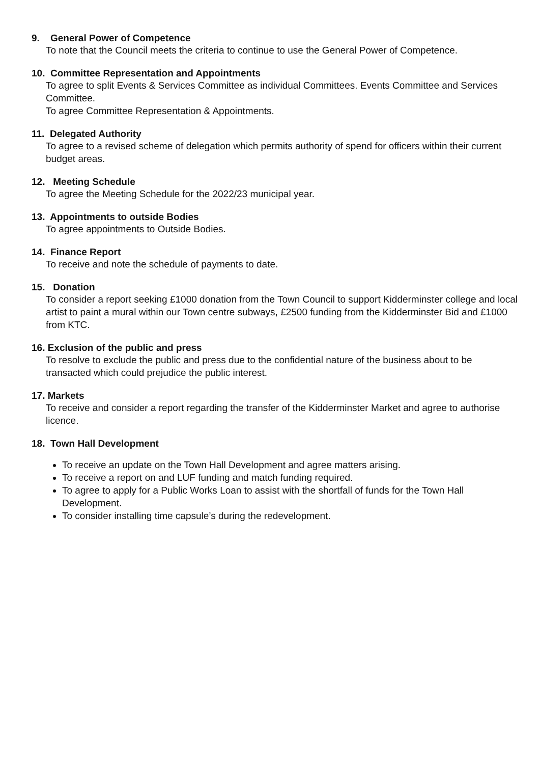9. General Power of Competence
To note that the Council meets the criteria to continue to use the General Power of Competence.
10. Committee Representation and Appointments
To agree to split Events & Services Committee as individual Committees. Events Committee and Services Committee.
To agree Committee Representation & Appointments.
11. Delegated Authority
To agree to a revised scheme of delegation which permits authority of spend for officers within their current budget areas.
12. Meeting Schedule
To agree the Meeting Schedule for the 2022/23 municipal year.
13. Appointments to outside Bodies
To agree appointments to Outside Bodies.
14. Finance Report
To receive and note the schedule of payments to date.
15. Donation
To consider a report seeking £1000 donation from the Town Council to support Kidderminster college and local artist to paint a mural within our Town centre subways, £2500 funding from the Kidderminster Bid and £1000 from KTC.
16. Exclusion of the public and press
To resolve to exclude the public and press due to the confidential nature of the business about to be transacted which could prejudice the public interest.
17. Markets
To receive and consider a report regarding the transfer of the Kidderminster Market and agree to authorise licence.
18. Town Hall Development
To receive an update on the Town Hall Development and agree matters arising.
To receive a report on and LUF funding and match funding required.
To agree to apply for a Public Works Loan to assist with the shortfall of funds for the Town Hall Development.
To consider installing time capsule’s during the redevelopment.